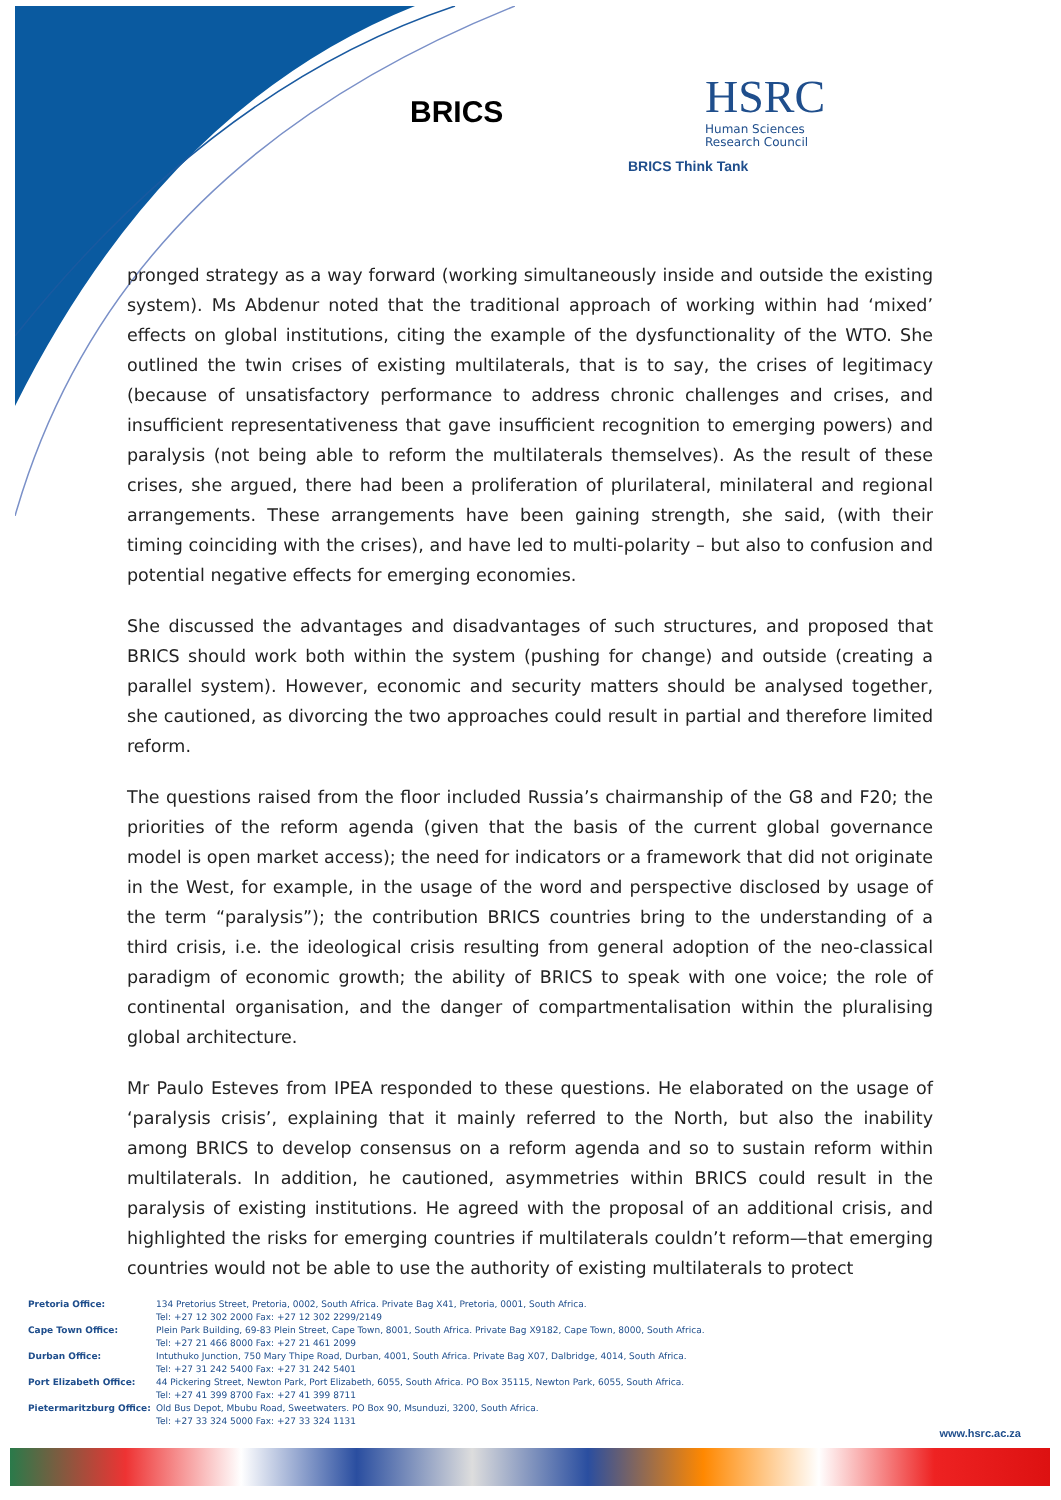BRICS
HSRC
Human Sciences
Research Council
BRICS Think Tank
pronged strategy as a way forward (working simultaneously inside and outside the existing system). Ms Abdenur noted that the traditional approach of working within had ‘mixed’ effects on global institutions, citing the example of the dysfunctionality of the WTO. She outlined the twin crises of existing multilaterals, that is to say, the crises of legitimacy (because of unsatisfactory performance to address chronic challenges and crises, and insufficient representativeness that gave insufficient recognition to emerging powers) and paralysis (not being able to reform the multilaterals themselves). As the result of these crises, she argued, there had been a proliferation of plurilateral, minilateral and regional arrangements. These arrangements have been gaining strength, she said, (with their timing coinciding with the crises), and have led to multi-polarity – but also to confusion and potential negative effects for emerging economies.
She discussed the advantages and disadvantages of such structures, and proposed that BRICS should work both within the system (pushing for change) and outside (creating a parallel system). However, economic and security matters should be analysed together, she cautioned, as divorcing the two approaches could result in partial and therefore limited reform.
The questions raised from the floor included Russia’s chairmanship of the G8 and F20; the priorities of the reform agenda (given that the basis of the current global governance model is open market access); the need for indicators or a framework that did not originate in the West, for example, in the usage of the word and perspective disclosed by usage of the term “paralysis”); the contribution BRICS countries bring to the understanding of a third crisis, i.e. the ideological crisis resulting from general adoption of the neo-classical paradigm of economic growth; the ability of BRICS to speak with one voice; the role of continental organisation, and the danger of compartmentalisation within the pluralising global architecture.
Mr Paulo Esteves from IPEA responded to these questions. He elaborated on the usage of ‘paralysis crisis’, explaining that it mainly referred to the North, but also the inability among BRICS to develop consensus on a reform agenda and so to sustain reform within multilaterals. In addition, he cautioned, asymmetries within BRICS could result in the paralysis of existing institutions. He agreed with the proposal of an additional crisis, and highlighted the risks for emerging countries if multilaterals couldn’t reform—that emerging countries would not be able to use the authority of existing multilaterals to protect
| Pretoria Office: | 134 Pretorius Street, Pretoria, 0002, South Africa. Private Bag X41, Pretoria, 0001, South Africa. Tel: +27 12 302 2000 Fax: +27 12 302 2299/2149 |
| Cape Town Office: | Plein Park Building, 69-83 Plein Street, Cape Town, 8001, South Africa. Private Bag X9182, Cape Town, 8000, South Africa. Tel: +27 21 466 8000 Fax: +27 21 461 2099 |
| Durban Office: | Intuthuko Junction, 750 Mary Thipe Road, Durban, 4001, South Africa. Private Bag X07, Dalbridge, 4014, South Africa. Tel: +27 31 242 5400 Fax: +27 31 242 5401 |
| Port Elizabeth Office: | 44 Pickering Street, Newton Park, Port Elizabeth, 6055, South Africa. PO Box 35115, Newton Park, 6055, South Africa. Tel: +27 41 399 8700 Fax: +27 41 399 8711 |
| Pietermaritzburg Office: | Old Bus Depot, Mbubu Road, Sweetwaters. PO Box 90, Msunduzi, 3200, South Africa. Tel: +27 33 324 5000 Fax: +27 33 324 1131 |
www.hsrc.ac.za